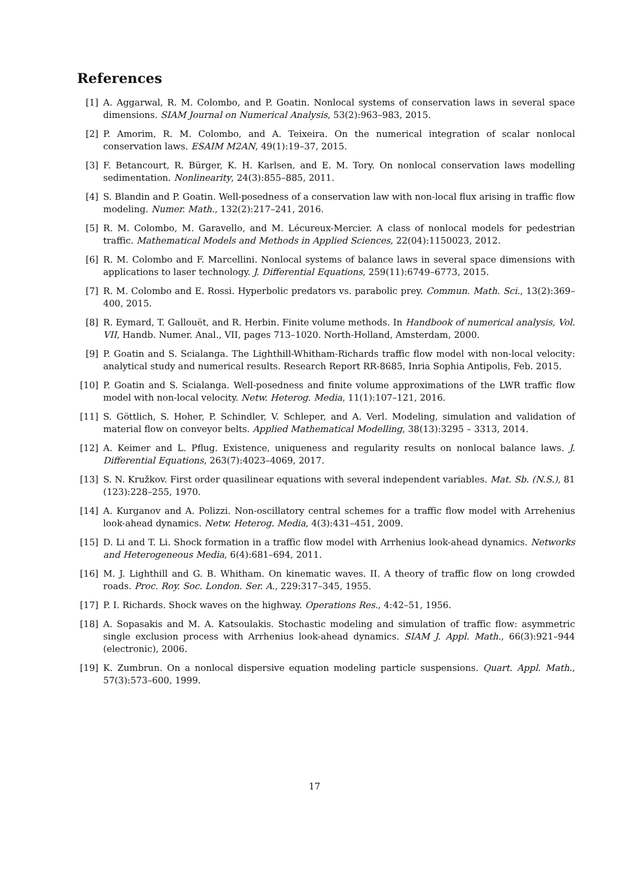References
[1] A. Aggarwal, R. M. Colombo, and P. Goatin. Nonlocal systems of conservation laws in several space dimensions. SIAM Journal on Numerical Analysis, 53(2):963–983, 2015.
[2] P. Amorim, R. M. Colombo, and A. Teixeira. On the numerical integration of scalar nonlocal conservation laws. ESAIM M2AN, 49(1):19–37, 2015.
[3] F. Betancourt, R. Bürger, K. H. Karlsen, and E. M. Tory. On nonlocal conservation laws modelling sedimentation. Nonlinearity, 24(3):855–885, 2011.
[4] S. Blandin and P. Goatin. Well-posedness of a conservation law with non-local flux arising in traffic flow modeling. Numer. Math., 132(2):217–241, 2016.
[5] R. M. Colombo, M. Garavello, and M. Lécureux-Mercier. A class of nonlocal models for pedestrian traffic. Mathematical Models and Methods in Applied Sciences, 22(04):1150023, 2012.
[6] R. M. Colombo and F. Marcellini. Nonlocal systems of balance laws in several space dimensions with applications to laser technology. J. Differential Equations, 259(11):6749–6773, 2015.
[7] R. M. Colombo and E. Rossi. Hyperbolic predators vs. parabolic prey. Commun. Math. Sci., 13(2):369–400, 2015.
[8] R. Eymard, T. Gallouët, and R. Herbin. Finite volume methods. In Handbook of numerical analysis, Vol. VII, Handb. Numer. Anal., VII, pages 713–1020. North-Holland, Amsterdam, 2000.
[9] P. Goatin and S. Scialanga. The Lighthill-Whitham-Richards traffic flow model with non-local velocity: analytical study and numerical results. Research Report RR-8685, Inria Sophia Antipolis, Feb. 2015.
[10] P. Goatin and S. Scialanga. Well-posedness and finite volume approximations of the LWR traffic flow model with non-local velocity. Netw. Heterog. Media, 11(1):107–121, 2016.
[11] S. Göttlich, S. Hoher, P. Schindler, V. Schleper, and A. Verl. Modeling, simulation and validation of material flow on conveyor belts. Applied Mathematical Modelling, 38(13):3295 – 3313, 2014.
[12] A. Keimer and L. Pflug. Existence, uniqueness and regularity results on nonlocal balance laws. J. Differential Equations, 263(7):4023–4069, 2017.
[13] S. N. Kružkov. First order quasilinear equations with several independent variables. Mat. Sb. (N.S.), 81 (123):228–255, 1970.
[14] A. Kurganov and A. Polizzi. Non-oscillatory central schemes for a traffic flow model with Arrehenius look-ahead dynamics. Netw. Heterog. Media, 4(3):431–451, 2009.
[15] D. Li and T. Li. Shock formation in a traffic flow model with Arrhenius look-ahead dynamics. Networks and Heterogeneous Media, 6(4):681–694, 2011.
[16] M. J. Lighthill and G. B. Whitham. On kinematic waves. II. A theory of traffic flow on long crowded roads. Proc. Roy. Soc. London. Ser. A., 229:317–345, 1955.
[17] P. I. Richards. Shock waves on the highway. Operations Res., 4:42–51, 1956.
[18] A. Sopasakis and M. A. Katsoulakis. Stochastic modeling and simulation of traffic flow: asymmetric single exclusion process with Arrhenius look-ahead dynamics. SIAM J. Appl. Math., 66(3):921–944 (electronic), 2006.
[19] K. Zumbrun. On a nonlocal dispersive equation modeling particle suspensions. Quart. Appl. Math., 57(3):573–600, 1999.
17